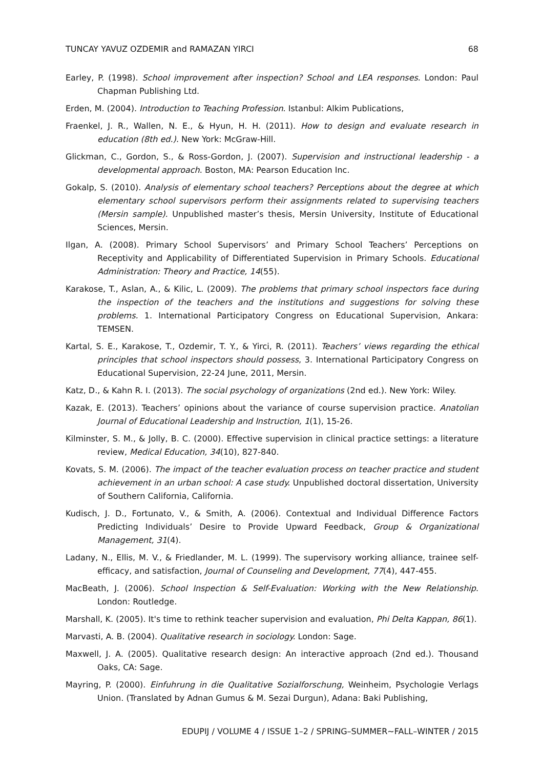TUNCAY YAVUZ OZDEMIR and RAMAZAN YIRCI 68
Earley, P. (1998). School improvement after inspection? School and LEA responses. London: Paul Chapman Publishing Ltd.
Erden, M. (2004). Introduction to Teaching Profession. Istanbul: Alkim Publications,
Fraenkel, J. R., Wallen, N. E., & Hyun, H. H. (2011). How to design and evaluate research in education (8th ed.). New York: McGraw-Hill.
Glickman, C., Gordon, S., & Ross-Gordon, J. (2007). Supervision and instructional leadership - a developmental approach. Boston, MA: Pearson Education Inc.
Gokalp, S. (2010). Analysis of elementary school teachers? Perceptions about the degree at which elementary school supervisors perform their assignments related to supervising teachers (Mersin sample). Unpublished master’s thesis, Mersin University, Institute of Educational Sciences, Mersin.
Ilgan, A. (2008). Primary School Supervisors’ and Primary School Teachers’ Perceptions on Receptivity and Applicability of Differentiated Supervision in Primary Schools. Educational Administration: Theory and Practice, 14(55).
Karakose, T., Aslan, A., & Kilic, L. (2009). The problems that primary school inspectors face during the inspection of the teachers and the institutions and suggestions for solving these problems. 1. International Participatory Congress on Educational Supervision, Ankara: TEMSEN.
Kartal, S. E., Karakose, T., Ozdemir, T. Y., & Yirci, R. (2011). Teachers’ views regarding the ethical principles that school inspectors should possess, 3. International Participatory Congress on Educational Supervision, 22-24 June, 2011, Mersin.
Katz, D., & Kahn R. I. (2013). The social psychology of organizations (2nd ed.). New York: Wiley.
Kazak, E. (2013). Teachers’ opinions about the variance of course supervision practice. Anatolian Journal of Educational Leadership and Instruction, 1(1), 15-26.
Kilminster, S. M., & Jolly, B. C. (2000). Effective supervision in clinical practice settings: a literature review, Medical Education, 34(10), 827-840.
Kovats, S. M. (2006). The impact of the teacher evaluation process on teacher practice and student achievement in an urban school: A case study. Unpublished doctoral dissertation, University of Southern California, California.
Kudisch, J. D., Fortunato, V., & Smith, A. (2006). Contextual and Individual Difference Factors Predicting Individuals’ Desire to Provide Upward Feedback, Group & Organizational Management, 31(4).
Ladany, N., Ellis, M. V., & Friedlander, M. L. (1999). The supervisory working alliance, trainee self-efficacy, and satisfaction, Journal of Counseling and Development, 77(4), 447-455.
MacBeath, J. (2006). School Inspection & Self-Evaluation: Working with the New Relationship. London: Routledge.
Marshall, K. (2005). It's time to rethink teacher supervision and evaluation, Phi Delta Kappan, 86(1).
Marvasti, A. B. (2004). Qualitative research in sociology. London: Sage.
Maxwell, J. A. (2005). Qualitative research design: An interactive approach (2nd ed.). Thousand Oaks, CA: Sage.
Mayring, P. (2000). Einfuhrung in die Qualitative Sozialforschung, Weinheim, Psychologie Verlags Union. (Translated by Adnan Gumus & M. Sezai Durgun), Adana: Baki Publishing,
EDUPIJ / VOLUME 4 / ISSUE 1–2 / SPRING–SUMMER∼FALL–WINTER / 2015